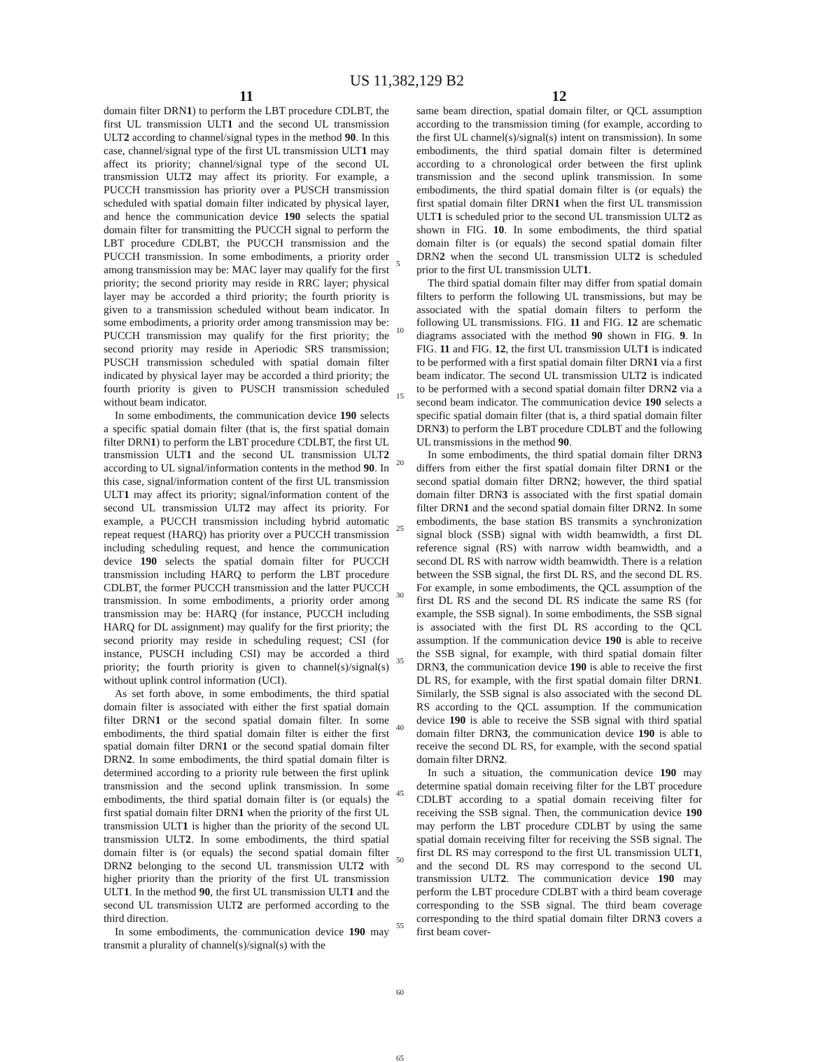US 11,382,129 B2
11
domain filter DRN1) to perform the LBT procedure CDLBT, the first UL transmission ULT1 and the second UL transmission ULT2 according to channel/signal types in the method 90. In this case, channel/signal type of the first UL transmission ULT1 may affect its priority; channel/signal type of the second UL transmission ULT2 may affect its priority. For example, a PUCCH transmission has priority over a PUSCH transmission scheduled with spatial domain filter indicated by physical layer, and hence the communication device 190 selects the spatial domain filter for transmitting the PUCCH signal to perform the LBT procedure CDLBT, the PUCCH transmission and the PUCCH transmission. In some embodiments, a priority order among transmission may be: MAC layer may qualify for the first priority; the second priority may reside in RRC layer; physical layer may be accorded a third priority; the fourth priority is given to a transmission scheduled without beam indicator. In some embodiments, a priority order among transmission may be: PUCCH transmission may qualify for the first priority; the second priority may reside in Aperiodic SRS transmission; PUSCH transmission scheduled with spatial domain filter indicated by physical layer may be accorded a third priority; the fourth priority is given to PUSCH transmission scheduled without beam indicator.
In some embodiments, the communication device 190 selects a specific spatial domain filter (that is, the first spatial domain filter DRN1) to perform the LBT procedure CDLBT, the first UL transmission ULT1 and the second UL transmission ULT2 according to UL signal/information contents in the method 90. In this case, signal/information content of the first UL transmission ULT1 may affect its priority; signal/information content of the second UL transmission ULT2 may affect its priority. For example, a PUCCH transmission including hybrid automatic repeat request (HARQ) has priority over a PUCCH transmission including scheduling request, and hence the communication device 190 selects the spatial domain filter for PUCCH transmission including HARQ to perform the LBT procedure CDLBT, the former PUCCH transmission and the latter PUCCH transmission. In some embodiments, a priority order among transmission may be: HARQ (for instance, PUCCH including HARQ for DL assignment) may qualify for the first priority; the second priority may reside in scheduling request; CSI (for instance, PUSCH including CSI) may be accorded a third priority; the fourth priority is given to channel(s)/signal(s) without uplink control information (UCI).
As set forth above, in some embodiments, the third spatial domain filter is associated with either the first spatial domain filter DRN1 or the second spatial domain filter. In some embodiments, the third spatial domain filter is either the first spatial domain filter DRN1 or the second spatial domain filter DRN2. In some embodiments, the third spatial domain filter is determined according to a priority rule between the first uplink transmission and the second uplink transmission. In some embodiments, the third spatial domain filter is (or equals) the first spatial domain filter DRN1 when the priority of the first UL transmission ULT1 is higher than the priority of the second UL transmission ULT2. In some embodiments, the third spatial domain filter is (or equals) the second spatial domain filter DRN2 belonging to the second UL transmission ULT2 with higher priority than the priority of the first UL transmission ULT1. In the method 90, the first UL transmission ULT1 and the second UL transmission ULT2 are performed according to the third direction.
In some embodiments, the communication device 190 may transmit a plurality of channel(s)/signal(s) with the
5
10
15
20
25
30
35
40
45
50
55
60
65
12
same beam direction, spatial domain filter, or QCL assumption according to the transmission timing (for example, according to the first UL channel(s)/signal(s) intent on transmission). In some embodiments, the third spatial domain filter is determined according to a chronological order between the first uplink transmission and the second uplink transmission. In some embodiments, the third spatial domain filter is (or equals) the first spatial domain filter DRN1 when the first UL transmission ULT1 is scheduled prior to the second UL transmission ULT2 as shown in FIG. 10. In some embodiments, the third spatial domain filter is (or equals) the second spatial domain filter DRN2 when the second UL transmission ULT2 is scheduled prior to the first UL transmission ULT1.
The third spatial domain filter may differ from spatial domain filters to perform the following UL transmissions, but may be associated with the spatial domain filters to perform the following UL transmissions. FIG. 11 and FIG. 12 are schematic diagrams associated with the method 90 shown in FIG. 9. In FIG. 11 and FIG. 12, the first UL transmission ULT1 is indicated to be performed with a first spatial domain filter DRN1 via a first beam indicator. The second UL transmission ULT2 is indicated to be performed with a second spatial domain filter DRN2 via a second beam indicator. The communication device 190 selects a specific spatial domain filter (that is, a third spatial domain filter DRN3) to perform the LBT procedure CDLBT and the following UL transmissions in the method 90.
In some embodiments, the third spatial domain filter DRN3 differs from either the first spatial domain filter DRN1 or the second spatial domain filter DRN2; however, the third spatial domain filter DRN3 is associated with the first spatial domain filter DRN1 and the second spatial domain filter DRN2. In some embodiments, the base station BS transmits a synchronization signal block (SSB) signal with width beamwidth, a first DL reference signal (RS) with narrow width beamwidth, and a second DL RS with narrow width beamwidth. There is a relation between the SSB signal, the first DL RS, and the second DL RS. For example, in some embodiments, the QCL assumption of the first DL RS and the second DL RS indicate the same RS (for example, the SSB signal). In some embodiments, the SSB signal is associated with the first DL RS according to the QCL assumption. If the communication device 190 is able to receive the SSB signal, for example, with third spatial domain filter DRN3, the communication device 190 is able to receive the first DL RS, for example, with the first spatial domain filter DRN1. Similarly, the SSB signal is also associated with the second DL RS according to the QCL assumption. If the communication device 190 is able to receive the SSB signal with third spatial domain filter DRN3, the communication device 190 is able to receive the second DL RS, for example, with the second spatial domain filter DRN2.
In such a situation, the communication device 190 may determine spatial domain receiving filter for the LBT procedure CDLBT according to a spatial domain receiving filter for receiving the SSB signal. Then, the communication device 190 may perform the LBT procedure CDLBT by using the same spatial domain receiving filter for receiving the SSB signal. The first DL RS may correspond to the first UL transmission ULT1, and the second DL RS may correspond to the second UL transmission ULT2. The communication device 190 may perform the LBT procedure CDLBT with a third beam coverage corresponding to the SSB signal. The third beam coverage corresponding to the third spatial domain filter DRN3 covers a first beam cover-